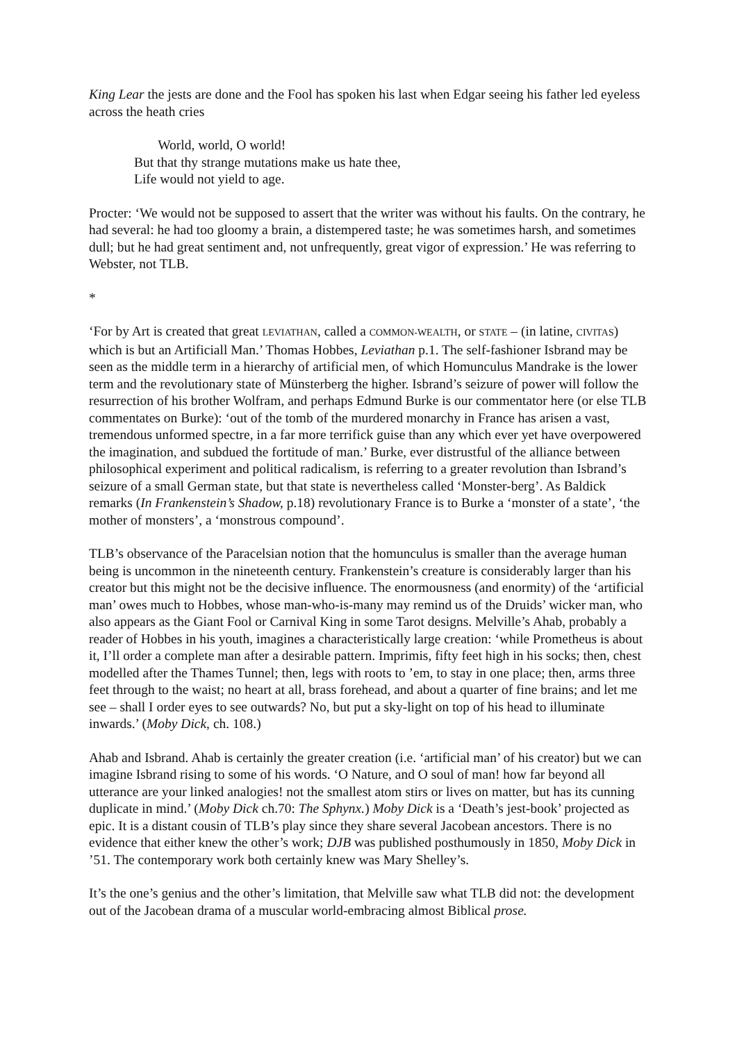King Lear the jests are done and the Fool has spoken his last when Edgar seeing his father led eyeless across the heath cries
World, world, O world!
But that thy strange mutations make us hate thee,
Life would not yield to age.
Procter: ‘We would not be supposed to assert that the writer was without his faults. On the contrary, he had several: he had too gloomy a brain, a distempered taste; he was sometimes harsh, and sometimes dull; but he had great sentiment and, not unfrequently, great vigor of expression.’ He was referring to Webster, not TLB.
*
‘For by Art is created that great LEVIATHAN, called a COMMON-WEALTH, or STATE – (in latine, CIVITAS) which is but an Artificiall Man.’ Thomas Hobbes, Leviathan p.1. The self-fashioner Isbrand may be seen as the middle term in a hierarchy of artificial men, of which Homunculus Mandrake is the lower term and the revolutionary state of Münsterberg the higher. Isbrand’s seizure of power will follow the resurrection of his brother Wolfram, and perhaps Edmund Burke is our commentator here (or else TLB commentates on Burke): ‘out of the tomb of the murdered monarchy in France has arisen a vast, tremendous unformed spectre, in a far more terrifick guise than any which ever yet have overpowered the imagination, and subdued the fortitude of man.’ Burke, ever distrustful of the alliance between philosophical experiment and political radicalism, is referring to a greater revolution than Isbrand’s seizure of a small German state, but that state is nevertheless called ‘Monster-berg’. As Baldick remarks (In Frankenstein’s Shadow, p.18) revolutionary France is to Burke a ‘monster of a state’, ‘the mother of monsters’, a ‘monstrous compound’.
TLB’s observance of the Paracelsian notion that the homunculus is smaller than the average human being is uncommon in the nineteenth century. Frankenstein’s creature is considerably larger than his creator but this might not be the decisive influence. The enormousness (and enormity) of the ‘artificial man’ owes much to Hobbes, whose man-who-is-many may remind us of the Druids’ wicker man, who also appears as the Giant Fool or Carnival King in some Tarot designs. Melville’s Ahab, probably a reader of Hobbes in his youth, imagines a characteristically large creation: ‘while Prometheus is about it, I’ll order a complete man after a desirable pattern. Imprimis, fifty feet high in his socks; then, chest modelled after the Thames Tunnel; then, legs with roots to ’em, to stay in one place; then, arms three feet through to the waist; no heart at all, brass forehead, and about a quarter of fine brains; and let me see – shall I order eyes to see outwards? No, but put a sky-light on top of his head to illuminate inwards.’ (Moby Dick, ch. 108.)
Ahab and Isbrand. Ahab is certainly the greater creation (i.e. ‘artificial man’ of his creator) but we can imagine Isbrand rising to some of his words. ‘O Nature, and O soul of man! how far beyond all utterance are your linked analogies! not the smallest atom stirs or lives on matter, but has its cunning duplicate in mind.’ (Moby Dick ch.70: The Sphynx.) Moby Dick is a ‘Death’s jest-book’ projected as epic. It is a distant cousin of TLB’s play since they share several Jacobean ancestors. There is no evidence that either knew the other’s work; DJB was published posthumously in 1850, Moby Dick in ’51. The contemporary work both certainly knew was Mary Shelley’s.
It’s the one’s genius and the other’s limitation, that Melville saw what TLB did not: the development out of the Jacobean drama of a muscular world-embracing almost Biblical prose.